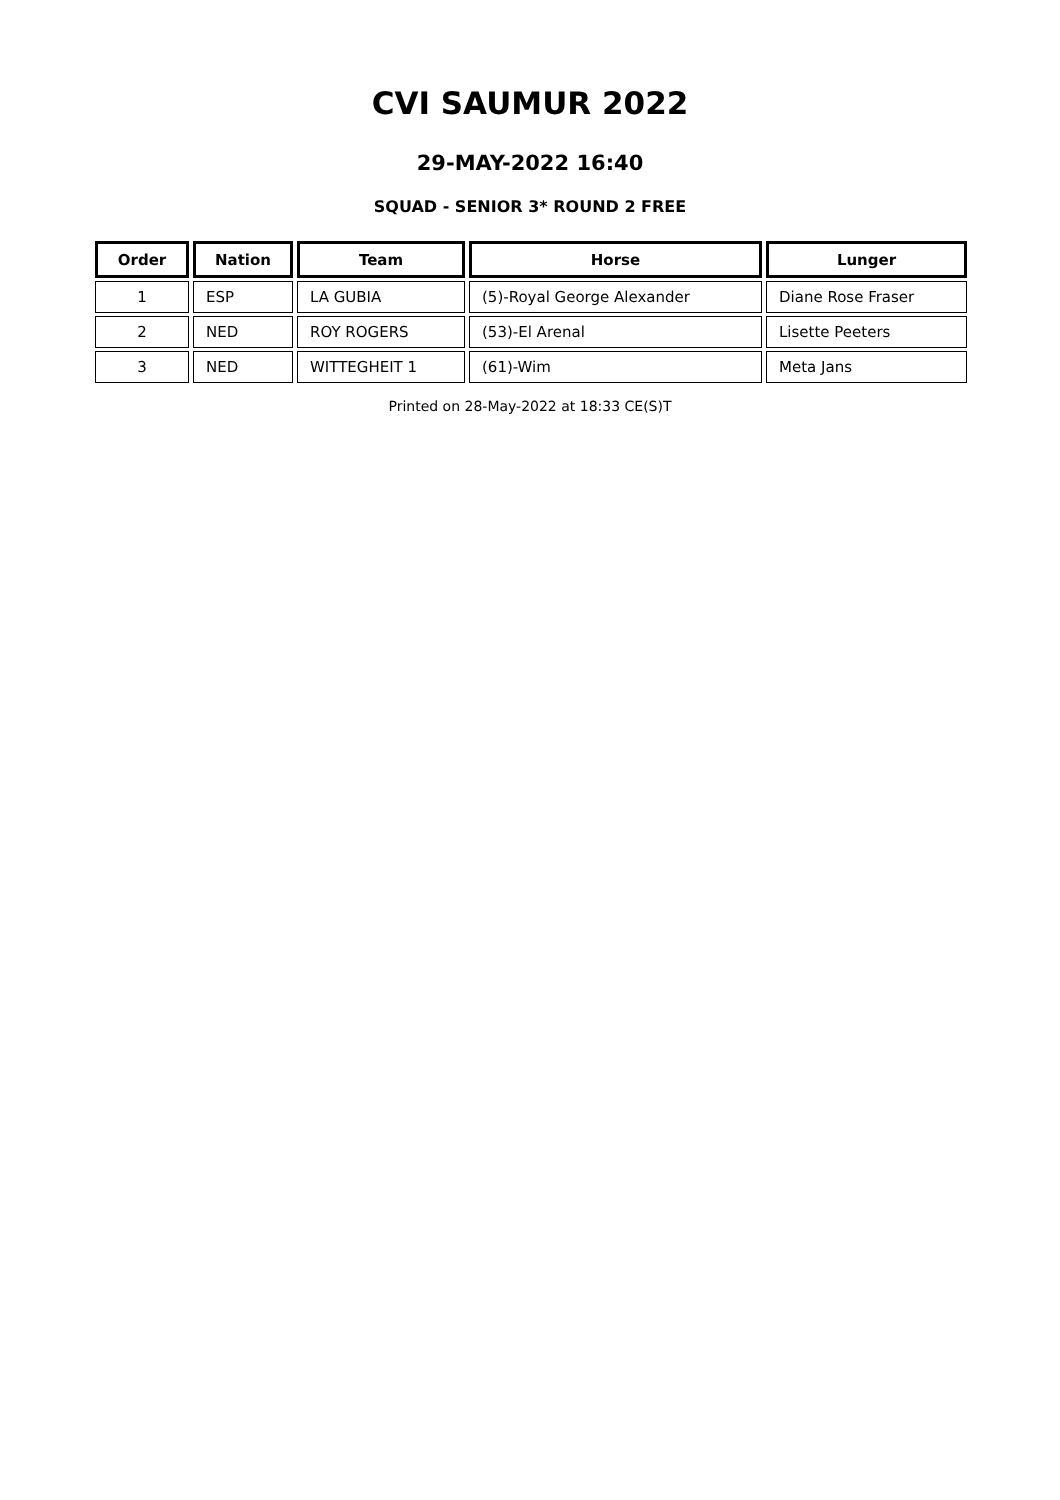CVI SAUMUR 2022
29-MAY-2022 16:40
SQUAD - SENIOR 3* ROUND 2 FREE
| Order | Nation | Team | Horse | Lunger |
| --- | --- | --- | --- | --- |
| 1 | ESP | LA GUBIA | (5)-Royal George Alexander | Diane Rose Fraser |
| 2 | NED | ROY ROGERS | (53)-El Arenal | Lisette Peeters |
| 3 | NED | WITTEGHEIT 1 | (61)-Wim | Meta Jans |
Printed on 28-May-2022 at 18:33 CE(S)T